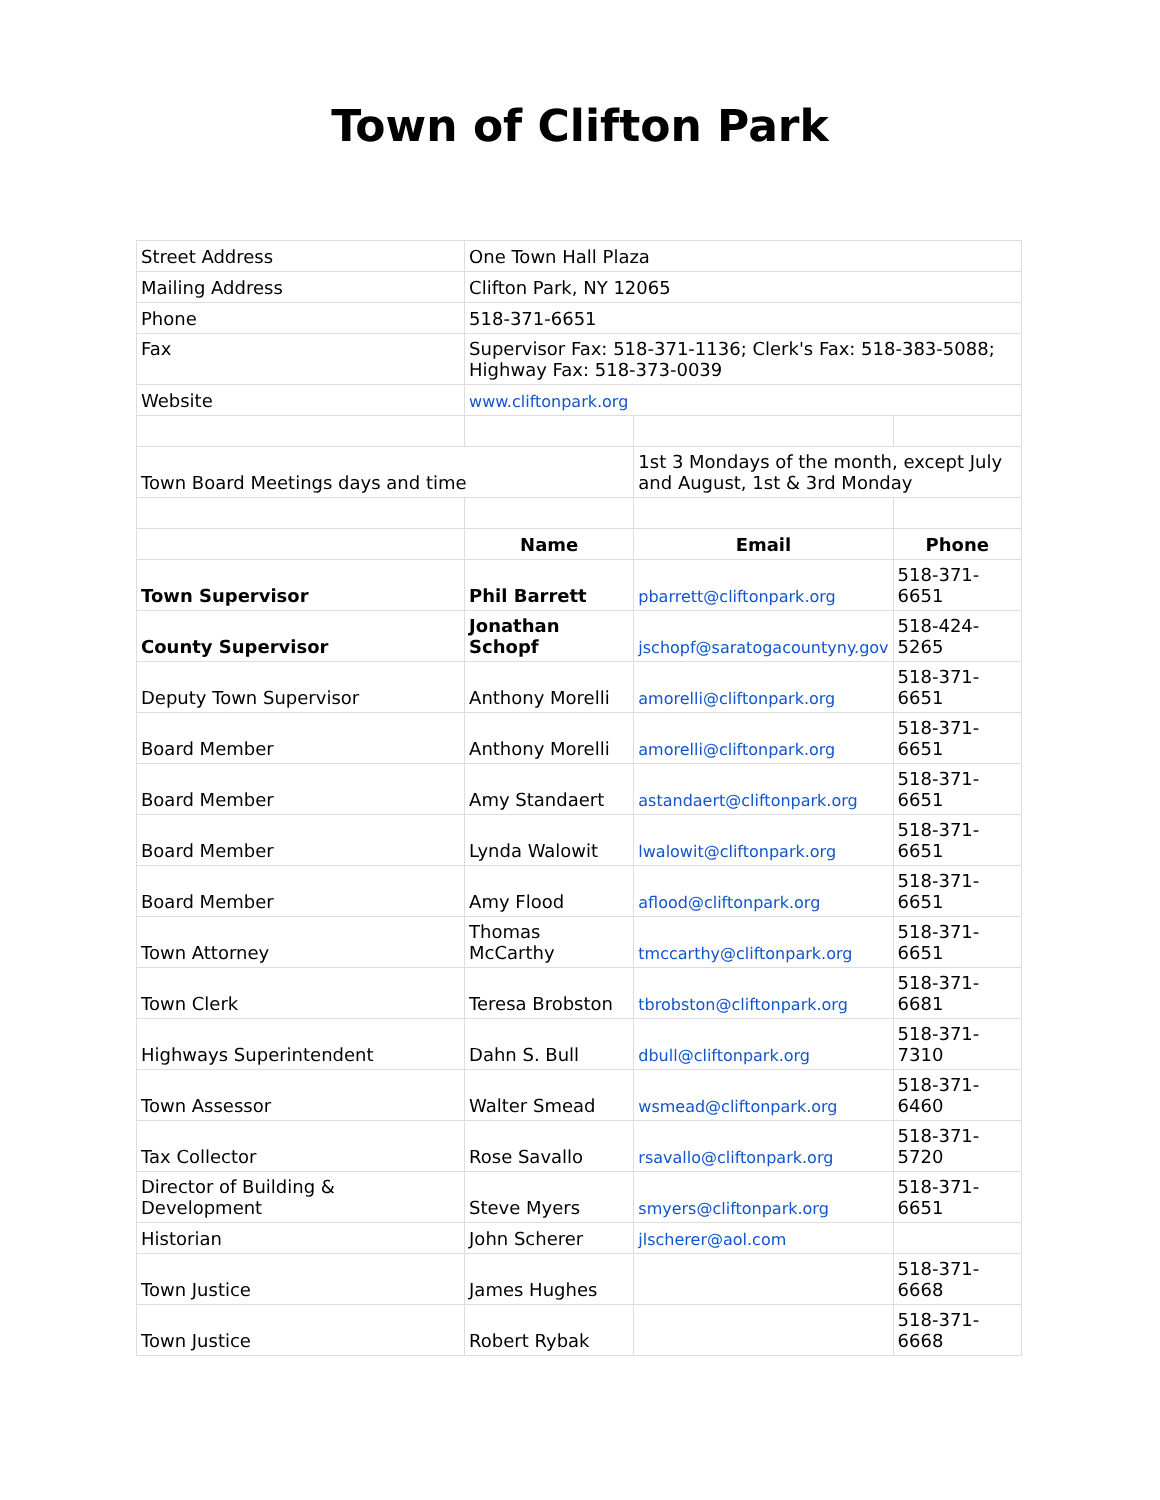Town of Clifton Park
| Street Address | One Town Hall Plaza | | |
| Mailing Address | Clifton Park, NY 12065 | | |
| Phone | 518-371-6651 | | |
| Fax | Supervisor Fax: 518-371-1136; Clerk's Fax: 518-383-5088; Highway Fax: 518-373-0039 | | |
| Website | www.cliftonpark.org | | |
| Town Board Meetings days and time | | 1st 3 Mondays of the month, except July and August, 1st & 3rd Monday | |
| | Name | Email | Phone |
| Town Supervisor | Phil Barrett | pbarrett@cliftonpark.org | 518-371-6651 |
| County Supervisor | Jonathan Schopf | jschopf@saratogacountyny.gov | 518-424-5265 |
| Deputy Town Supervisor | Anthony Morelli | amorelli@cliftonpark.org | 518-371-6651 |
| Board Member | Anthony Morelli | amorelli@cliftonpark.org | 518-371-6651 |
| Board Member | Amy Standaert | astandaert@cliftonpark.org | 518-371-6651 |
| Board Member | Lynda Walowit | lwalowit@cliftonpark.org | 518-371-6651 |
| Board Member | Amy Flood | aflood@cliftonpark.org | 518-371-6651 |
| Town Attorney | Thomas McCarthy | tmccarthy@cliftonpark.org | 518-371-6651 |
| Town Clerk | Teresa Brobston | tbrobston@cliftonpark.org | 518-371-6681 |
| Highways Superintendent | Dahn S. Bull | dbull@cliftonpark.org | 518-371-7310 |
| Town Assessor | Walter Smead | wsmead@cliftonpark.org | 518-371-6460 |
| Tax Collector | Rose Savallo | rsavallo@cliftonpark.org | 518-371-5720 |
| Director of Building & Development | Steve Myers | smyers@cliftonpark.org | 518-371-6651 |
| Historian | John Scherer | jlscherer@aol.com | |
| Town Justice | James Hughes | | 518-371-6668 |
| Town Justice | Robert Rybak | | 518-371-6668 |